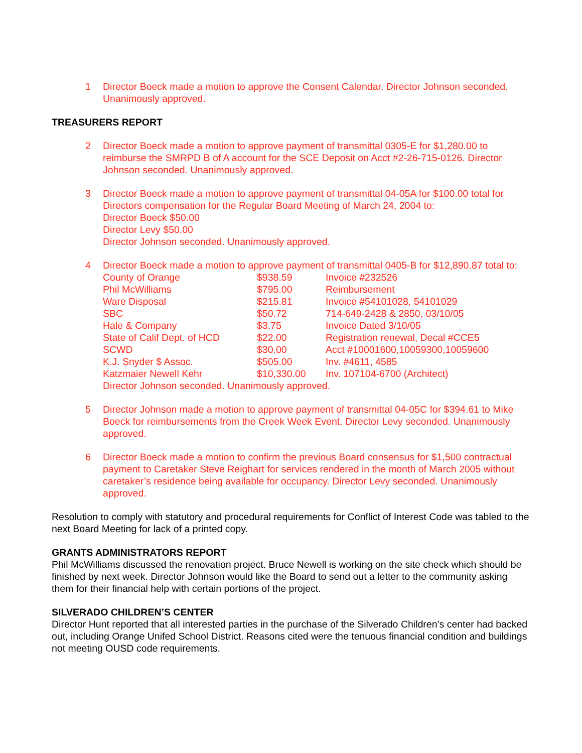1 Director Boeck made a motion to approve the Consent Calendar. Director Johnson seconded. Unanimously approved.
TREASURERS REPORT
2 Director Boeck made a motion to approve payment of transmittal 0305-E for $1,280.00 to reimburse the SMRPD B of A account for the SCE Deposit on Acct #2-26-715-0126. Director Johnson seconded. Unanimously approved.
3 Director Boeck made a motion to approve payment of transmittal 04-05A for $100.00 total for Directors compensation for the Regular Board Meeting of March 24, 2004 to:
Director Boeck $50.00
Director Levy $50.00
Director Johnson seconded. Unanimously approved.
4 Director Boeck made a motion to approve payment of transmittal 0405-B for $12,890.87 total to:
| County of Orange | $938.59 | Invoice #232526 |
| Phil McWilliams | $795.00 | Reimbursement |
| Ware Disposal | $215.81 | Invoice #54101028, 54101029 |
| SBC | $50.72 | 714-649-2428 & 2850, 03/10/05 |
| Hale & Company | $3.75 | Invoice Dated 3/10/05 |
| State of Calif Dept. of HCD | $22.00 | Registration renewal, Decal #CCE5 |
| SCWD | $30.00 | Acct #10001600,10059300,10059600 |
| K.J. Snyder $ Assoc. | $505.00 | Inv. #4611, 4585 |
| Katzmaier Newell Kehr | $10,330.00 | Inv. 107104-6700 (Architect) |
Director Johnson seconded. Unanimously approved.
5 Director Johnson made a motion to approve payment of transmittal 04-05C for $394.61 to Mike Boeck for reimbursements from the Creek Week Event. Director Levy seconded. Unanimously approved.
6 Director Boeck made a motion to confirm the previous Board consensus for $1,500 contractual payment to Caretaker Steve Reighart for services rendered in the month of March 2005 without caretaker’s residence being available for occupancy. Director Levy seconded. Unanimously approved.
Resolution to comply with statutory and procedural requirements for Conflict of Interest Code was tabled to the next Board Meeting for lack of a printed copy.
GRANTS ADMINISTRATORS REPORT
Phil McWilliams discussed the renovation project. Bruce Newell is working on the site check which should be finished by next week. Director Johnson would like the Board to send out a letter to the community asking them for their financial help with certain portions of the project.
SILVERADO CHILDREN’S CENTER
Director Hunt reported that all interested parties in the purchase of the Silverado Children’s center had backed out, including Orange Unifed School District. Reasons cited were the tenuous financial condition and buildings not meeting OUSD code requirements.